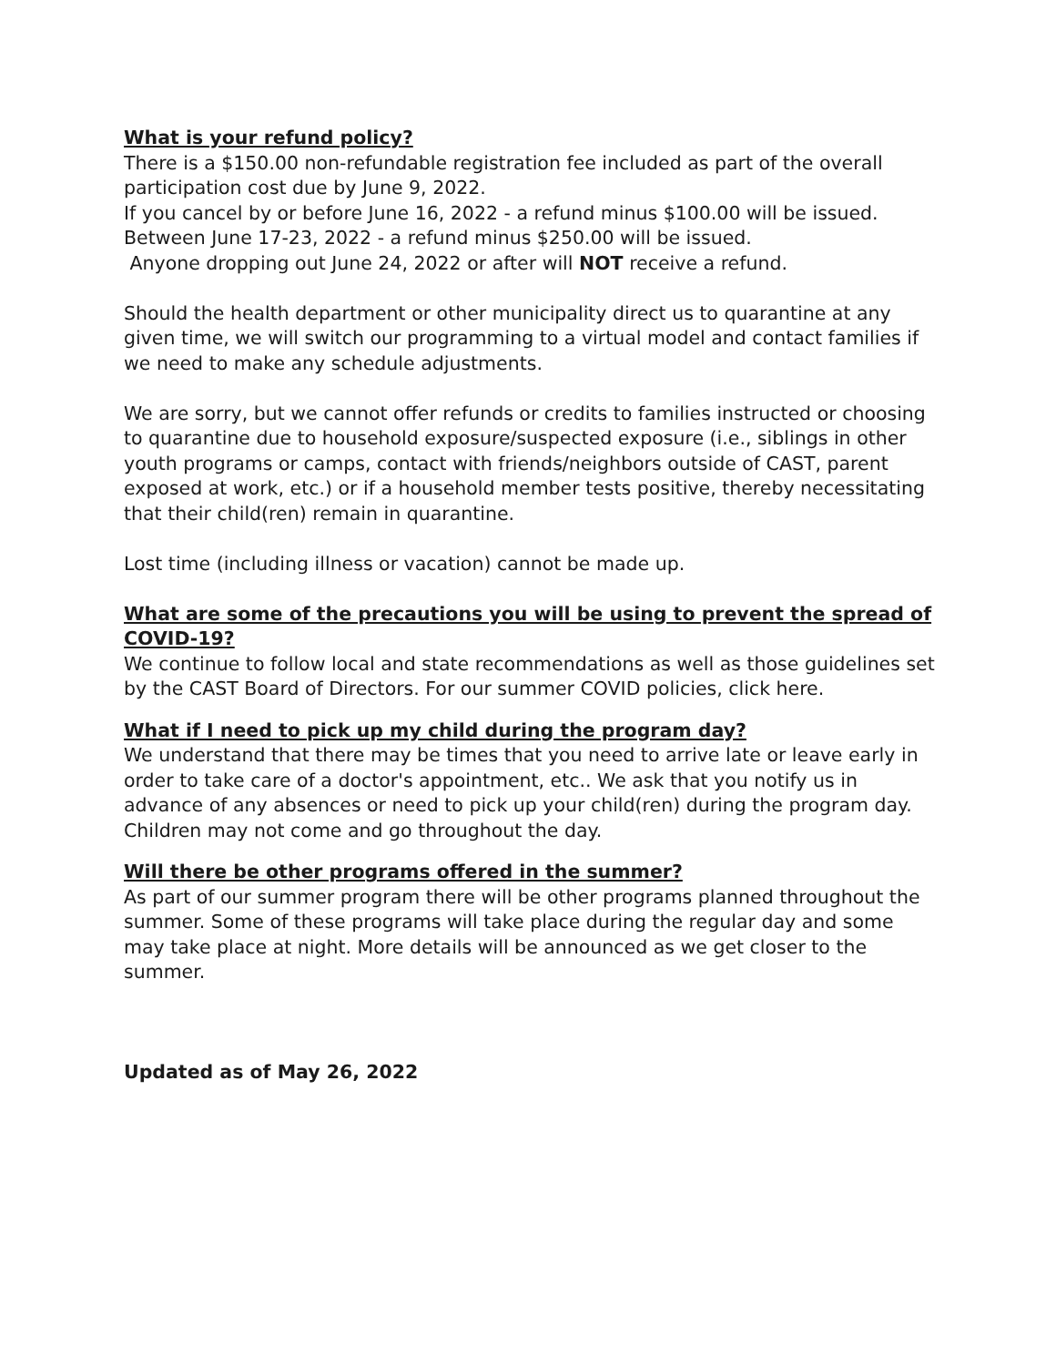What is your refund policy?
There is a $150.00 non-refundable registration fee included as part of the overall participation cost due by June 9, 2022.
If you cancel by or before June 16, 2022 - a refund minus $100.00 will be issued.
Between June 17-23, 2022 - a refund minus $250.00 will be issued.
Anyone dropping out June 24, 2022 or after will NOT receive a refund.
Should the health department or other municipality direct us to quarantine at any given time, we will switch our programming to a virtual model and contact families if we need to make any schedule adjustments.
We are sorry, but we cannot offer refunds or credits to families instructed or choosing to quarantine due to household exposure/suspected exposure (i.e., siblings in other youth programs or camps, contact with friends/neighbors outside of CAST, parent exposed at work, etc.) or if a household member tests positive, thereby necessitating that their child(ren) remain in quarantine.
Lost time (including illness or vacation) cannot be made up.
What are some of the precautions you will be using to prevent the spread of COVID-19?
We continue to follow local and state recommendations as well as those guidelines set by the CAST Board of Directors. For our summer COVID policies, click here.
What if I need to pick up my child during the program day?
We understand that there may be times that you need to arrive late or leave early in order to take care of a doctor's appointment, etc.. We ask that you notify us in advance of any absences or need to pick up your child(ren) during the program day. Children may not come and go throughout the day.
Will there be other programs offered in the summer?
As part of our summer program there will be other programs planned throughout the summer. Some of these programs will take place during the regular day and some may take place at night. More details will be announced as we get closer to the summer.
Updated as of May 26, 2022